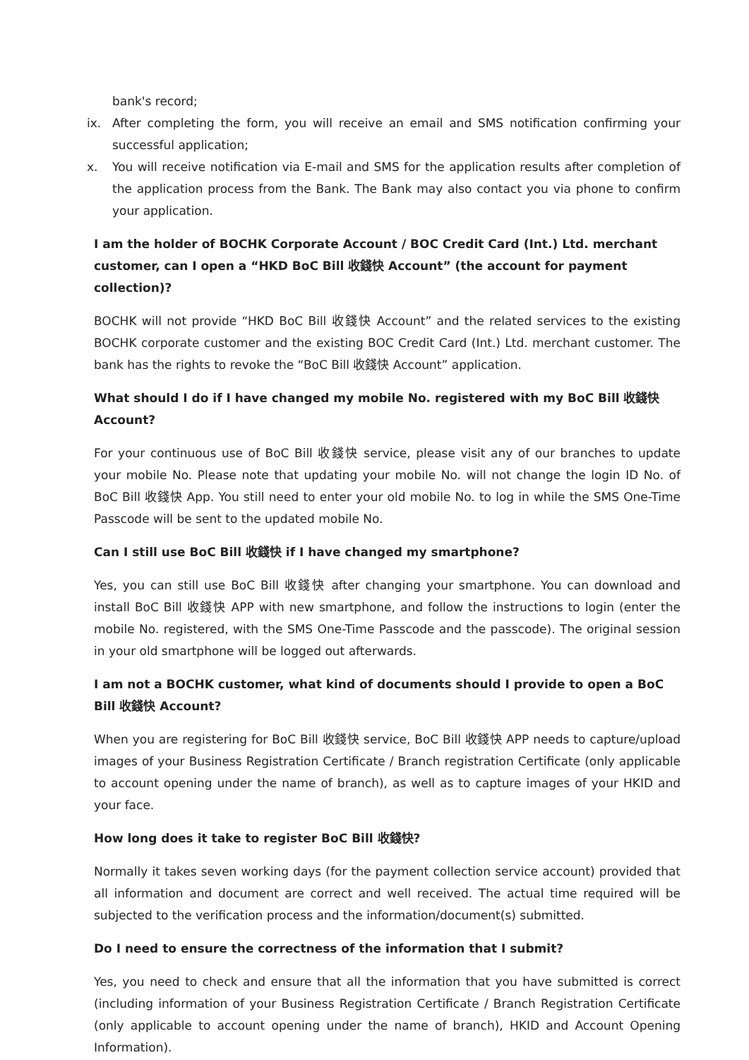bank's record;
ix. After completing the form, you will receive an email and SMS notification confirming your successful application;
x. You will receive notification via E-mail and SMS for the application results after completion of the application process from the Bank. The Bank may also contact you via phone to confirm your application.
I am the holder of BOCHK Corporate Account / BOC Credit Card (Int.) Ltd. merchant customer, can I open a “HKD BoC Bill 收錢快 Account” (the account for payment collection)?
BOCHK will not provide “HKD BoC Bill 收錢快 Account” and the related services to the existing BOCHK corporate customer and the existing BOC Credit Card (Int.) Ltd. merchant customer. The bank has the rights to revoke the “BoC Bill 收錢快 Account” application.
What should I do if I have changed my mobile No. registered with my BoC Bill 收錢快 Account?
For your continuous use of BoC Bill 收錢快 service, please visit any of our branches to update your mobile No. Please note that updating your mobile No. will not change the login ID No. of BoC Bill 收錢快 App. You still need to enter your old mobile No. to log in while the SMS One-Time Passcode will be sent to the updated mobile No.
Can I still use BoC Bill 收錢快 if I have changed my smartphone?
Yes, you can still use BoC Bill 收錢快 after changing your smartphone. You can download and install BoC Bill 收錢快 APP with new smartphone, and follow the instructions to login (enter the mobile No. registered, with the SMS One-Time Passcode and the passcode). The original session in your old smartphone will be logged out afterwards.
I am not a BOCHK customer, what kind of documents should I provide to open a BoC Bill 收錢快 Account?
When you are registering for BoC Bill 收錢快 service, BoC Bill 收錢快 APP needs to capture/upload images of your Business Registration Certificate / Branch registration Certificate (only applicable to account opening under the name of branch), as well as to capture images of your HKID and your face.
How long does it take to register BoC Bill 收錢快?
Normally it takes seven working days (for the payment collection service account) provided that all information and document are correct and well received. The actual time required will be subjected to the verification process and the information/document(s) submitted.
Do I need to ensure the correctness of the information that I submit?
Yes, you need to check and ensure that all the information that you have submitted is correct (including information of your Business Registration Certificate / Branch Registration Certificate (only applicable to account opening under the name of branch), HKID and Account Opening Information).